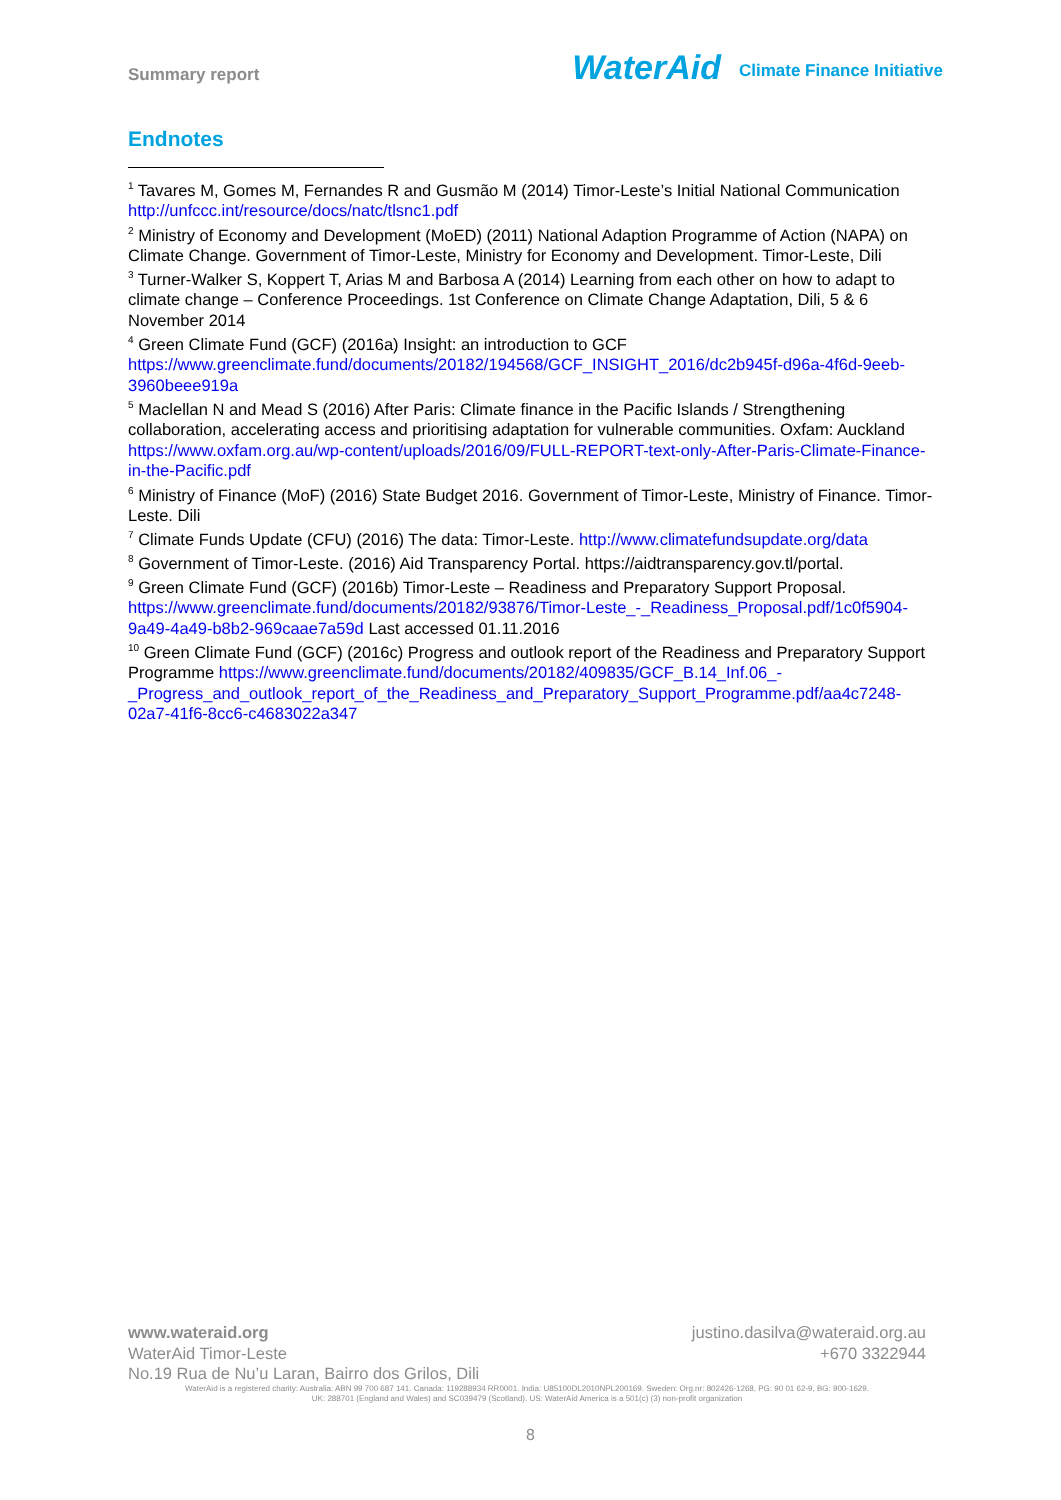Summary report
WaterAid Climate Finance Initiative
Endnotes
<sup>1</sup> Tavares M, Gomes M, Fernandes R and Gusmão M (2014) Timor-Leste’s Initial National Communication http://unfccc.int/resource/docs/natc/tlsnc1.pdf
<sup>2</sup> Ministry of Economy and Development (MoED) (2011) National Adaption Programme of Action (NAPA) on Climate Change. Government of Timor-Leste, Ministry for Economy and Development. Timor-Leste, Dili
<sup>3</sup> Turner-Walker S, Koppert T, Arias M and Barbosa A (2014) Learning from each other on how to adapt to climate change – Conference Proceedings. 1st Conference on Climate Change Adaptation, Dili, 5 & 6 November 2014
<sup>4</sup> Green Climate Fund (GCF) (2016a) Insight: an introduction to GCF https://www.greenclimate.fund/documents/20182/194568/GCF_INSIGHT_2016/dc2b945f-d96a-4f6d-9eeb-3960beee919a
<sup>5</sup> Maclellan N and Mead S (2016) After Paris: Climate finance in the Pacific Islands / Strengthening collaboration, accelerating access and prioritising adaptation for vulnerable communities. Oxfam: Auckland https://www.oxfam.org.au/wp-content/uploads/2016/09/FULL-REPORT-text-only-After-Paris-Climate-Finance-in-the-Pacific.pdf
<sup>6</sup> Ministry of Finance (MoF) (2016) State Budget 2016. Government of Timor-Leste, Ministry of Finance. Timor-Leste. Dili
<sup>7</sup> Climate Funds Update (CFU) (2016) The data: Timor-Leste. http://www.climatefundsupdate.org/data
<sup>8</sup> Government of Timor-Leste. (2016) Aid Transparency Portal. https://aidtransparency.gov.tl/portal.
<sup>9</sup> Green Climate Fund (GCF) (2016b) Timor-Leste – Readiness and Preparatory Support Proposal. https://www.greenclimate.fund/documents/20182/93876/Timor-Leste_-_Readiness_Proposal.pdf/1c0f5904-9a49-4a49-b8b2-969caae7a59d Last accessed 01.11.2016
<sup>10</sup> Green Climate Fund (GCF) (2016c) Progress and outlook report of the Readiness and Preparatory Support Programme https://www.greenclimate.fund/documents/20182/409835/GCF_B.14_Inf.06_-_Progress_and_outlook_report_of_the_Readiness_and_Preparatory_Support_Programme.pdf/aa4c7248-02a7-41f6-8cc6-c4683022a347
www.wateraid.org justino.dasilva@wateraid.org.au
WaterAid Timor-Leste +670 3322944
No.19 Rua de Nu’u Laran, Bairro dos Grilos, Dili
WaterAid is a registered charity: Australia: ABN 99 700 687 141. Canada: 119288934 RR0001. India: U85100DL2010NPL200169. Sweden: Org.nr: 802426-1268, PG: 90 01 62-9, BG: 900-1629.
UK: 288701 (England and Wales) and SC039479 (Scotland). US: WaterAid America is a 501(c) (3) non-profit organization
8